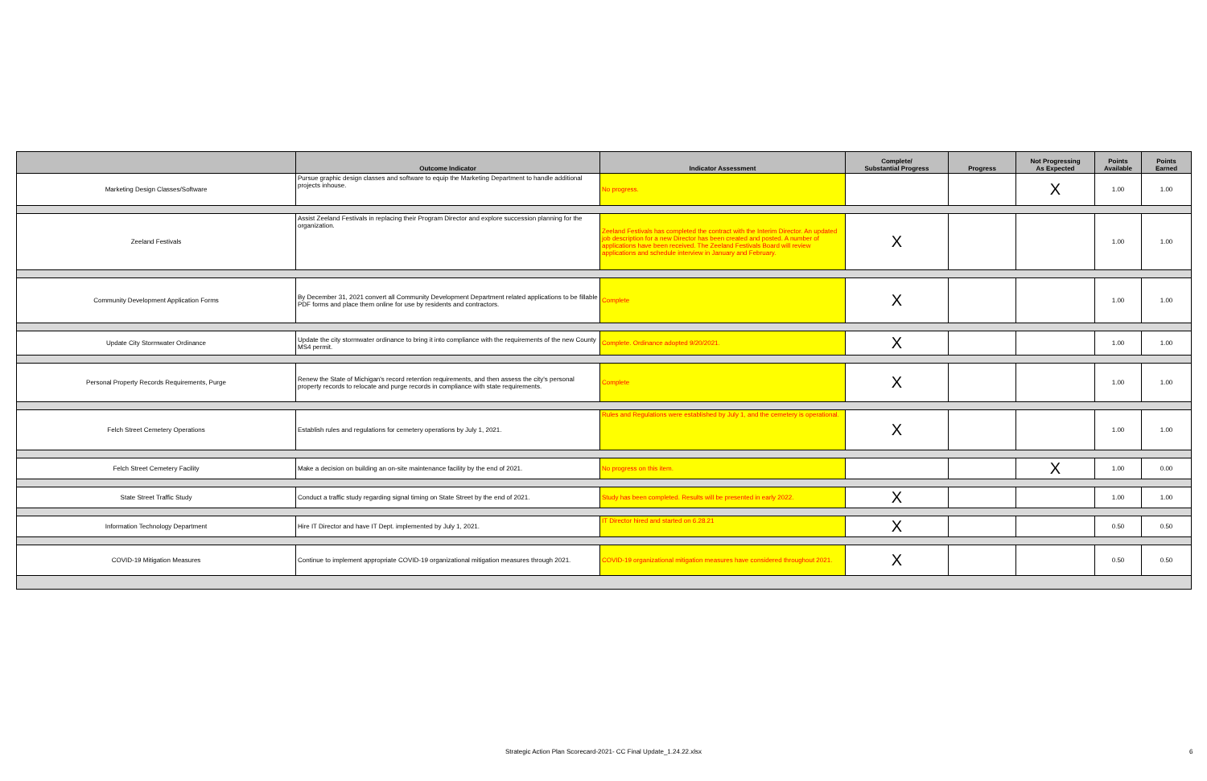| | Outcome Indicator | Indicator Assessment | Complete/ Substantial Progress | Progress | Not Progressing As Expected | Points Available | Points Earned |
| --- | --- | --- | --- | --- | --- | --- | --- |
| Marketing Design Classes/Software | Pursue graphic design classes and software to equip the Marketing Department to handle additional projects inhouse. | No progress. | | | X | 1.00 | 1.00 |
| Zeeland Festivals | Assist Zeeland Festivals in replacing their Program Director and explore succession planning for the organization. | Zeeland Festivals has completed the contract with the Interim Director. An updated job description for a new Director has been created and posted. A number of applications have been received. The Zeeland Festivals Board will review applications and schedule interview in January and February. | X | | | 1.00 | 1.00 |
| Community Development Application Forms | By December 31, 2021 convert all Community Development Department related applications to be fillable PDF forms and place them online for use by residents and contractors. | Complete | X | | | 1.00 | 1.00 |
| Update City Stormwater Ordinance | Update the city stormwater ordinance to bring it into compliance with the requirements of the new County MS4 permit. | Complete. Ordinance adopted 9/20/2021. | X | | | 1.00 | 1.00 |
| Personal Property Records Requirements, Purge | Renew the State of Michigan's record retention requirements, and then assess the city's personal property records to relocate and purge records in compliance with state requirements. | Complete | X | | | 1.00 | 1.00 |
| Felch Street Cemetery Operations | Establish rules and regulations for cemetery operations by July 1, 2021. | Rules and Regulations were established by July 1, and the cemetery is operational. | X | | | 1.00 | 1.00 |
| Felch Street Cemetery Facility | Make a decision on building an on-site maintenance facility by the end of 2021. | No progress on this item. | | | X | 1.00 | 0.00 |
| State Street Traffic Study | Conduct a traffic study regarding signal timing on State Street by the end of 2021. | Study has been completed. Results will be presented in early 2022. | X | | | 1.00 | 1.00 |
| Information Technology Department | Hire IT Director and have IT Dept. implemented by July 1, 2021. | IT Director hired and started on 6.28.21 | X | | | 0.50 | 0.50 |
| COVID-19 Mitigation Measures | Continue to implement appropriate COVID-19 organizational mitigation measures through 2021. | COVID-19 organizational mitigation measures have considered throughout 2021. | X | | | 0.50 | 0.50 |
Strategic Action Plan Scorecard-2021- CC Final Update_1.24.22.xlsx 6